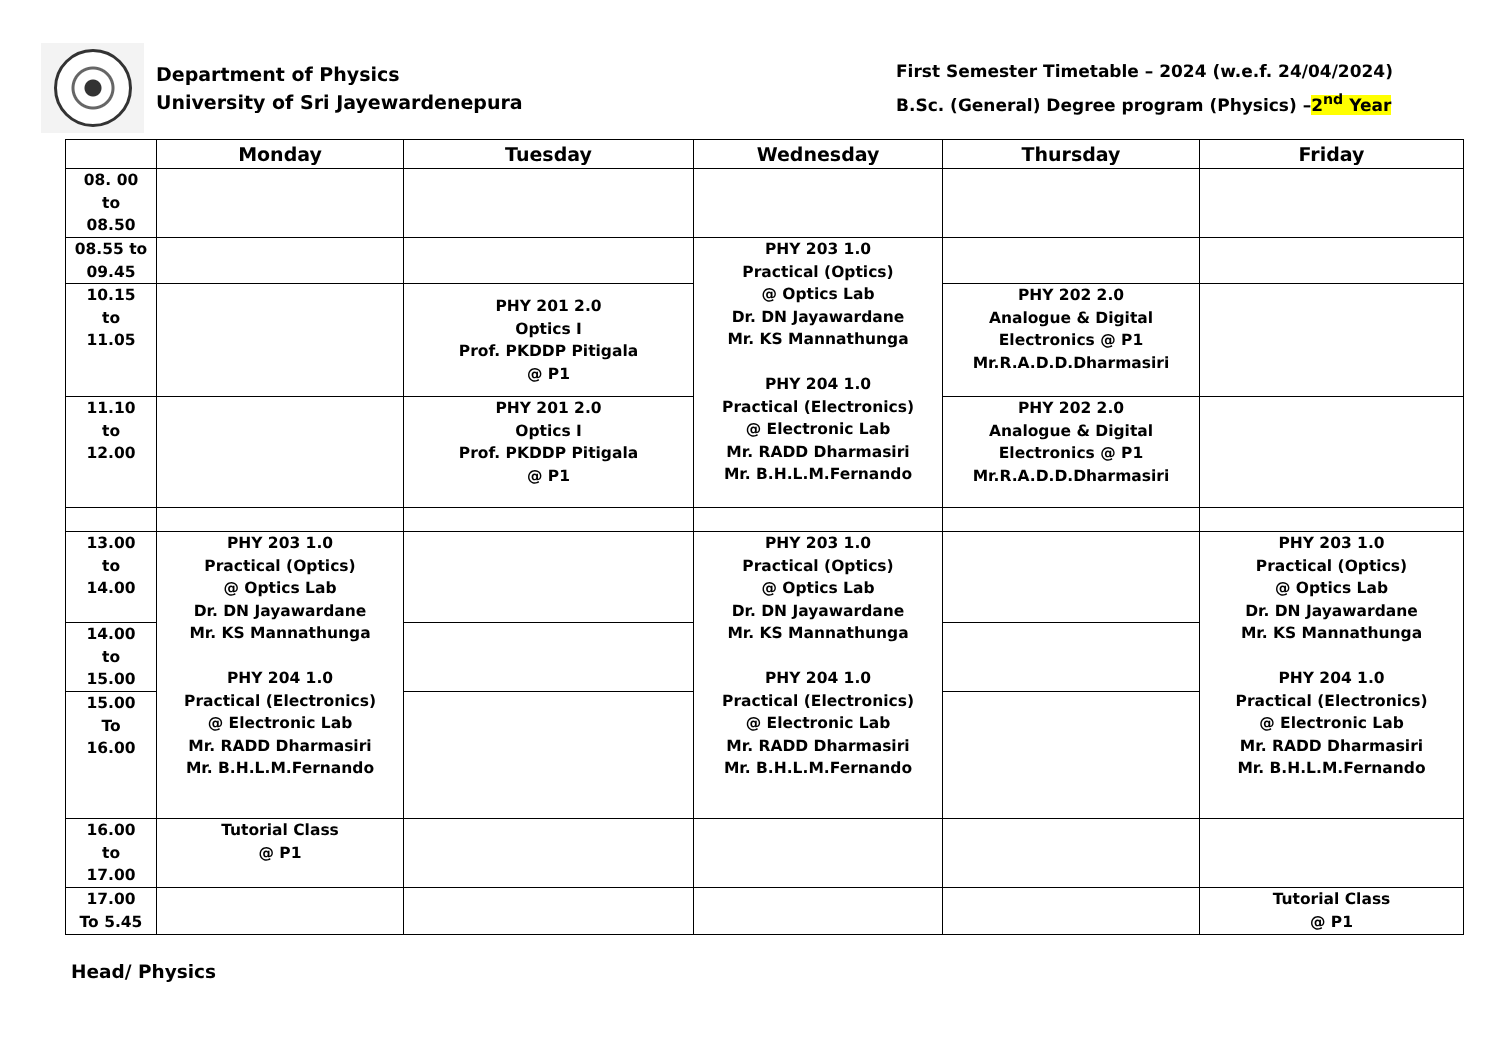Department of Physics
University of Sri Jayewardenepura
First Semester Timetable – 2024 (w.e.f. 24/04/2024)
B.Sc. (General) Degree program (Physics) –2<sup>nd</sup> Year
| | Monday | Tuesday | Wednesday | Thursday | Friday |
| --- | --- | --- | --- | --- | --- |
| 08. 00 to 08.50 | | | | | |
| 08.55 to 09.45 | | | PHY 203 1.0 Practical (Optics) @ Optics Lab Dr. DN Jayawardane Mr. KS Mannathunga PHY 204 1.0 Practical (Electronics) @ Electronic Lab Mr. RADD Dharmasiri Mr. B.H.L.M.Fernando | | |
| 10.15 to 11.05 | | PHY 201 2.0 Optics I Prof. PKDDP Pitigala @ P1 | | PHY 202 2.0 Analogue & Digital Electronics @ P1 Mr.R.A.D.D.Dharmasiri | |
| 11.10 to 12.00 | | PHY 201 2.0 Optics I Prof. PKDDP Pitigala @ P1 | | PHY 202 2.0 Analogue & Digital Electronics @ P1 Mr.R.A.D.D.Dharmasiri | |
| 13.00 to 14.00 | PHY 203 1.0 Practical (Optics) @ Optics Lab Dr. DN Jayawardane Mr. KS Mannathunga PHY 204 1.0 Practical (Electronics) @ Electronic Lab Mr. RADD Dharmasiri Mr. B.H.L.M.Fernando | | PHY 203 1.0 Practical (Optics) @ Optics Lab Dr. DN Jayawardane Mr. KS Mannathunga PHY 204 1.0 Practical (Electronics) @ Electronic Lab Mr. RADD Dharmasiri Mr. B.H.L.M.Fernando | | PHY 203 1.0 Practical (Optics) @ Optics Lab Dr. DN Jayawardane Mr. KS Mannathunga PHY 204 1.0 Practical (Electronics) @ Electronic Lab Mr. RADD Dharmasiri Mr. B.H.L.M.Fernando |
| 14.00 to 15.00 | | | | | |
| 15.00 To 16.00 | | | | | |
| 16.00 to 17.00 | Tutorial Class @ P1 | | | | |
| 17.00 To 5.45 | | | | | Tutorial Class @ P1 |
Head/ Physics